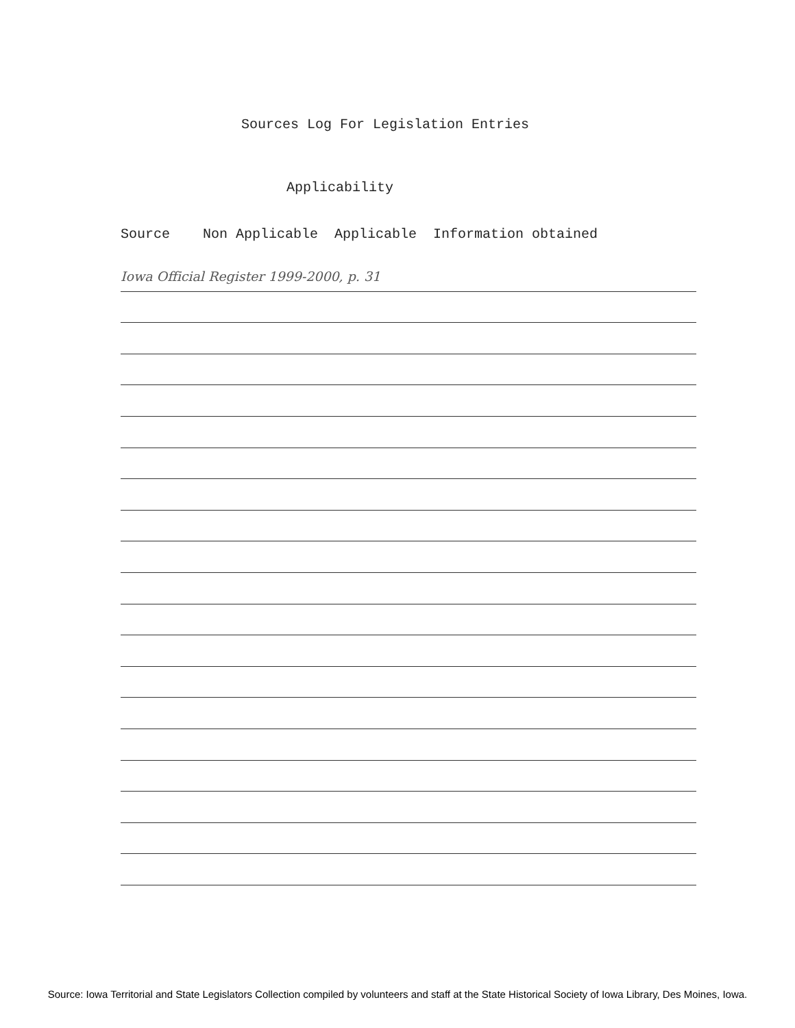Sources Log For Legislation Entries
Applicability
Source Non Applicable Applicable Information obtained
Iowa Official Register 1999-2000, p. 31
Source: Iowa Territorial and State Legislators Collection compiled by volunteers and staff at the State Historical Society of Iowa Library, Des Moines, Iowa.